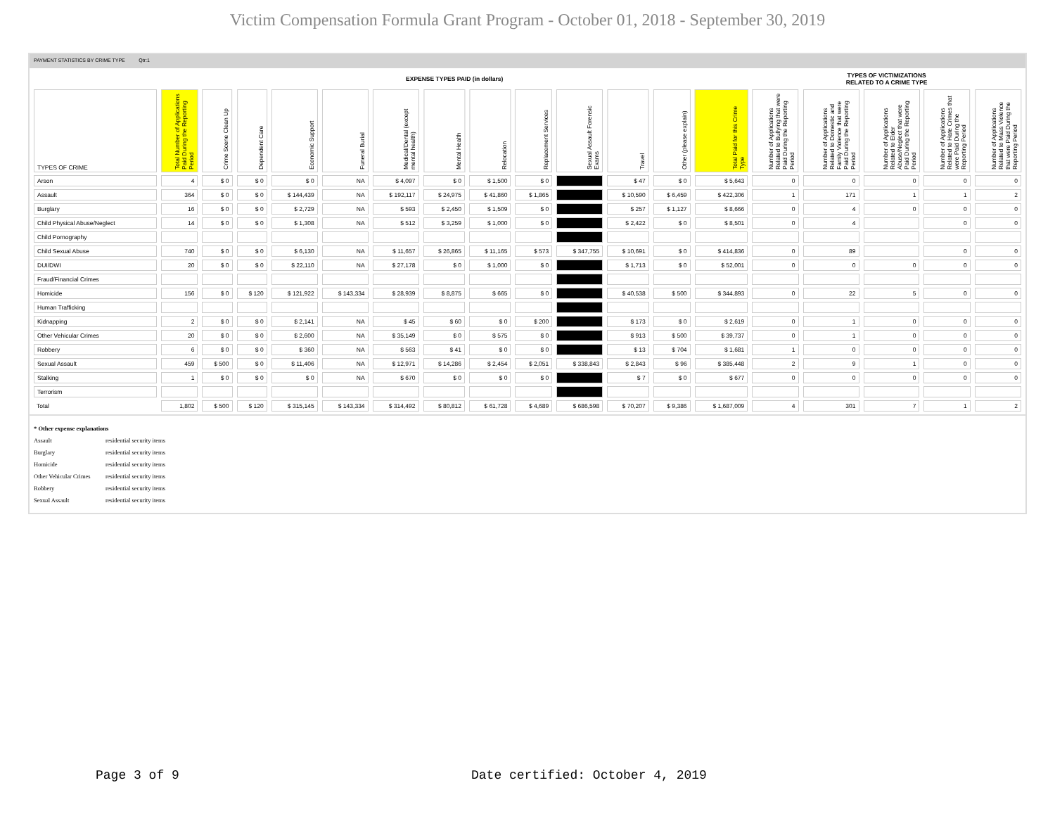Victim Compensation Formula Grant Program - October 01, 2018 - September 30, 2019
PAYMENT STATISTICS BY CRIME TYPE Qtr:1
| | EXPENSE TYPES PAID (in dollars) | | | | | | | | | | | | | TYPES OF VICTIMIZATIONS RELATED TO A CRIME TYPE | | | | |
| --- | --- | --- | --- | --- | --- | --- | --- | --- | --- | --- | --- | --- | --- | --- | --- | --- | --- | --- |
| TYPES OF CRIME | Total Number of Applications Paid During the Reporting Period | Crime Scene Clean Up | Dependent Care | Economic Support | Funeral Burial | Medical/Dental (except mental health) | Mental Health | Relocation | Replacement Services | Sexual Assault Forensic Exams | Travel | Other (please explain) | Total Paid for this Crime Type | Number of Applications Related to Bullying that were Paid During the Reporting Period | Number of Applications Related to Domestic and Family Violence that were Paid During the Reporting Period | Number of Applications Related to Elder Abuse/Neglect that were Paid During the Reporting Period | Number of Applications Related to Hate Crimes that were Paid During the Reporting Period | Number of Applications Related to Mass Violence that were Paid During the Reporting Period |
| Arson | 4 | $ 0 | $ 0 | $ 0 | NA | $ 4,097 | $ 0 | $ 1,500 | $ 0 | | $ 47 | $ 0 | $ 5,643 | 0 | 0 | 0 | 0 | 0 |
| Assault | 364 | $ 0 | $ 0 | $ 144,439 | NA | $ 192,117 | $ 24,975 | $ 41,860 | $ 1,865 | | $ 10,590 | $ 6,459 | $ 422,306 | 1 | 171 | 1 | 1 | 2 |
| Burglary | 16 | $ 0 | $ 0 | $ 2,729 | NA | $ 593 | $ 2,450 | $ 1,509 | $ 0 | | $ 257 | $ 1,127 | $ 8,666 | 0 | 4 | 0 | 0 | 0 |
| Child Physical Abuse/Neglect | 14 | $ 0 | $ 0 | $ 1,308 | NA | $ 512 | $ 3,259 | $ 1,000 | $ 0 | | $ 2,422 | $ 0 | $ 8,501 | 0 | 4 | | 0 | 0 |
| Child Pornography | | | | | | | | | | | | | | | | | | |
| Child Sexual Abuse | 740 | $ 0 | $ 0 | $ 6,130 | NA | $ 11,657 | $ 26,865 | $ 11,165 | $ 573 | $ 347,755 | $ 10,691 | $ 0 | $ 414,836 | 0 | 89 | | 0 | 0 |
| DUI/DWI | 20 | $ 0 | $ 0 | $ 22,110 | NA | $ 27,178 | $ 0 | $ 1,000 | $ 0 | | $ 1,713 | $ 0 | $ 52,001 | 0 | 0 | 0 | 0 | 0 |
| Fraud/Financial Crimes | | | | | | | | | | | | | | | | | | |
| Homicide | 156 | $ 0 | $ 120 | $ 121,922 | $ 143,334 | $ 28,939 | $ 8,875 | $ 665 | $ 0 | | $ 40,538 | $ 500 | $ 344,893 | 0 | 22 | 5 | 0 | 0 |
| Human Trafficking | | | | | | | | | | | | | | | | | | |
| Kidnapping | 2 | $ 0 | $ 0 | $ 2,141 | NA | $ 45 | $ 60 | $ 0 | $ 200 | | $ 173 | $ 0 | $ 2,619 | 0 | 1 | 0 | 0 | 0 |
| Other Vehicular Crimes | 20 | $ 0 | $ 0 | $ 2,600 | NA | $ 35,149 | $ 0 | $ 575 | $ 0 | | $ 913 | $ 500 | $ 39,737 | 0 | 1 | 0 | 0 | 0 |
| Robbery | 6 | $ 0 | $ 0 | $ 360 | NA | $ 563 | $ 41 | $ 0 | $ 0 | | $ 13 | $ 704 | $ 1,681 | 1 | 0 | 0 | 0 | 0 |
| Sexual Assault | 459 | $ 500 | $ 0 | $ 11,406 | NA | $ 12,971 | $ 14,286 | $ 2,454 | $ 2,051 | $ 338,843 | $ 2,843 | $ 96 | $ 385,448 | 2 | 9 | 1 | 0 | 0 |
| Stalking | 1 | $ 0 | $ 0 | $ 0 | NA | $ 670 | $ 0 | $ 0 | $ 0 | | $ 7 | $ 0 | $ 677 | 0 | 0 | 0 | 0 | 0 |
| Terrorism | | | | | | | | | | | | | | | | | | |
| Total | 1,802 | $ 500 | $ 120 | $ 315,145 | $ 143,334 | $ 314,492 | $ 80,812 | $ 61,728 | $ 4,689 | $ 686,598 | $ 70,207 | $ 9,386 | $ 1,687,009 | 4 | 301 | 7 | 1 | 2 |
* Other expense explanations
Assault residential security items
Burglary residential security items
Homicide residential security items
Other Vehicular Crimes residential security items
Robbery residential security items
Sexual Assault residential security items
Page 3 of 9
Date certified: October 4, 2019